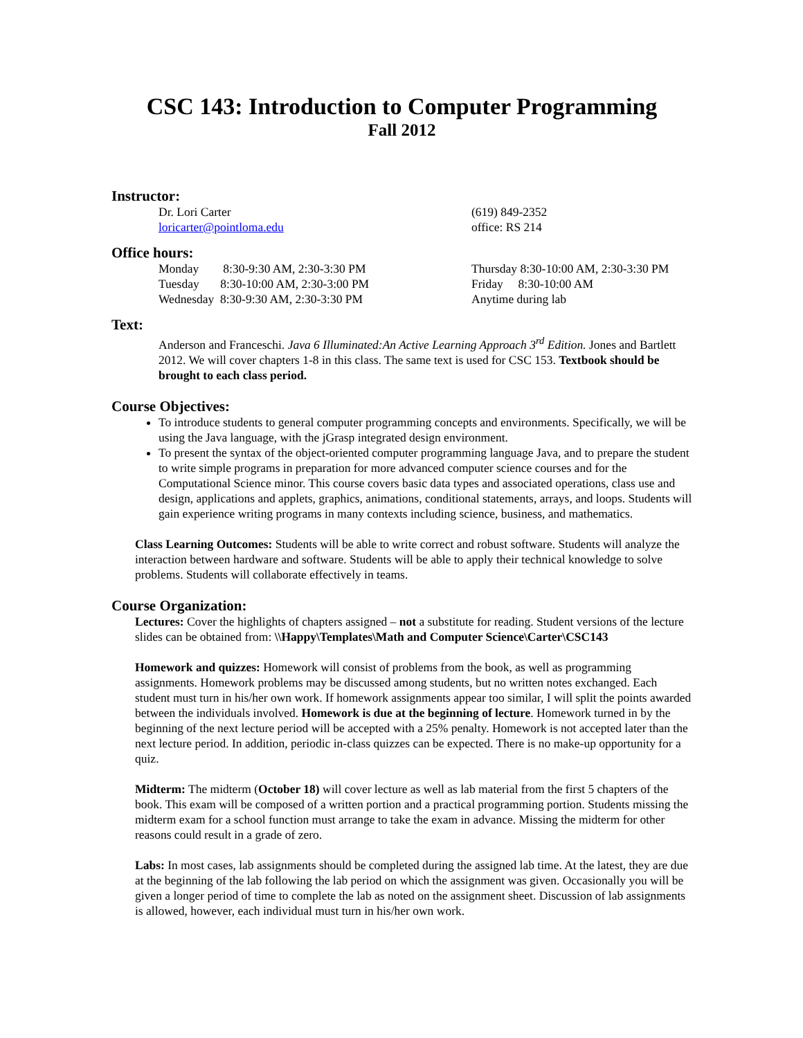CSC 143: Introduction to Computer Programming
Fall 2012
Instructor:
Dr. Lori Carter (619) 849-2352
loricarter@pointloma.edu office: RS 214
Office hours:
Monday 8:30-9:30 AM, 2:30-3:30 PM Thursday 8:30-10:00 AM, 2:30-3:30 PM
Tuesday 8:30-10:00 AM, 2:30-3:00 PM Friday 8:30-10:00 AM
Wednesday 8:30-9:30 AM, 2:30-3:30 PM Anytime during lab
Text:
Anderson and Franceschi. Java 6 Illuminated:An Active Learning Approach 3<sup>rd</sup> Edition. Jones and Bartlett 2012. We will cover chapters 1-8 in this class. The same text is used for CSC 153. Textbook should be brought to each class period.
Course Objectives:
To introduce students to general computer programming concepts and environments. Specifically, we will be using the Java language, with the jGrasp integrated design environment.
To present the syntax of the object-oriented computer programming language Java, and to prepare the student to write simple programs in preparation for more advanced computer science courses and for the Computational Science minor. This course covers basic data types and associated operations, class use and design, applications and applets, graphics, animations, conditional statements, arrays, and loops. Students will gain experience writing programs in many contexts including science, business, and mathematics.
Class Learning Outcomes: Students will be able to write correct and robust software. Students will analyze the interaction between hardware and software. Students will be able to apply their technical knowledge to solve problems. Students will collaborate effectively in teams.
Course Organization:
Lectures: Cover the highlights of chapters assigned – not a substitute for reading. Student versions of the lecture slides can be obtained from: \\Happy\Templates\Math and Computer Science\Carter\CSC143
Homework and quizzes: Homework will consist of problems from the book, as well as programming assignments. Homework problems may be discussed among students, but no written notes exchanged. Each student must turn in his/her own work. If homework assignments appear too similar, I will split the points awarded between the individuals involved. Homework is due at the beginning of lecture. Homework turned in by the beginning of the next lecture period will be accepted with a 25% penalty. Homework is not accepted later than the next lecture period. In addition, periodic in-class quizzes can be expected. There is no make-up opportunity for a quiz.
Midterm: The midterm (October 18) will cover lecture as well as lab material from the first 5 chapters of the book. This exam will be composed of a written portion and a practical programming portion. Students missing the midterm exam for a school function must arrange to take the exam in advance. Missing the midterm for other reasons could result in a grade of zero.
Labs: In most cases, lab assignments should be completed during the assigned lab time. At the latest, they are due at the beginning of the lab following the lab period on which the assignment was given. Occasionally you will be given a longer period of time to complete the lab as noted on the assignment sheet. Discussion of lab assignments is allowed, however, each individual must turn in his/her own work.